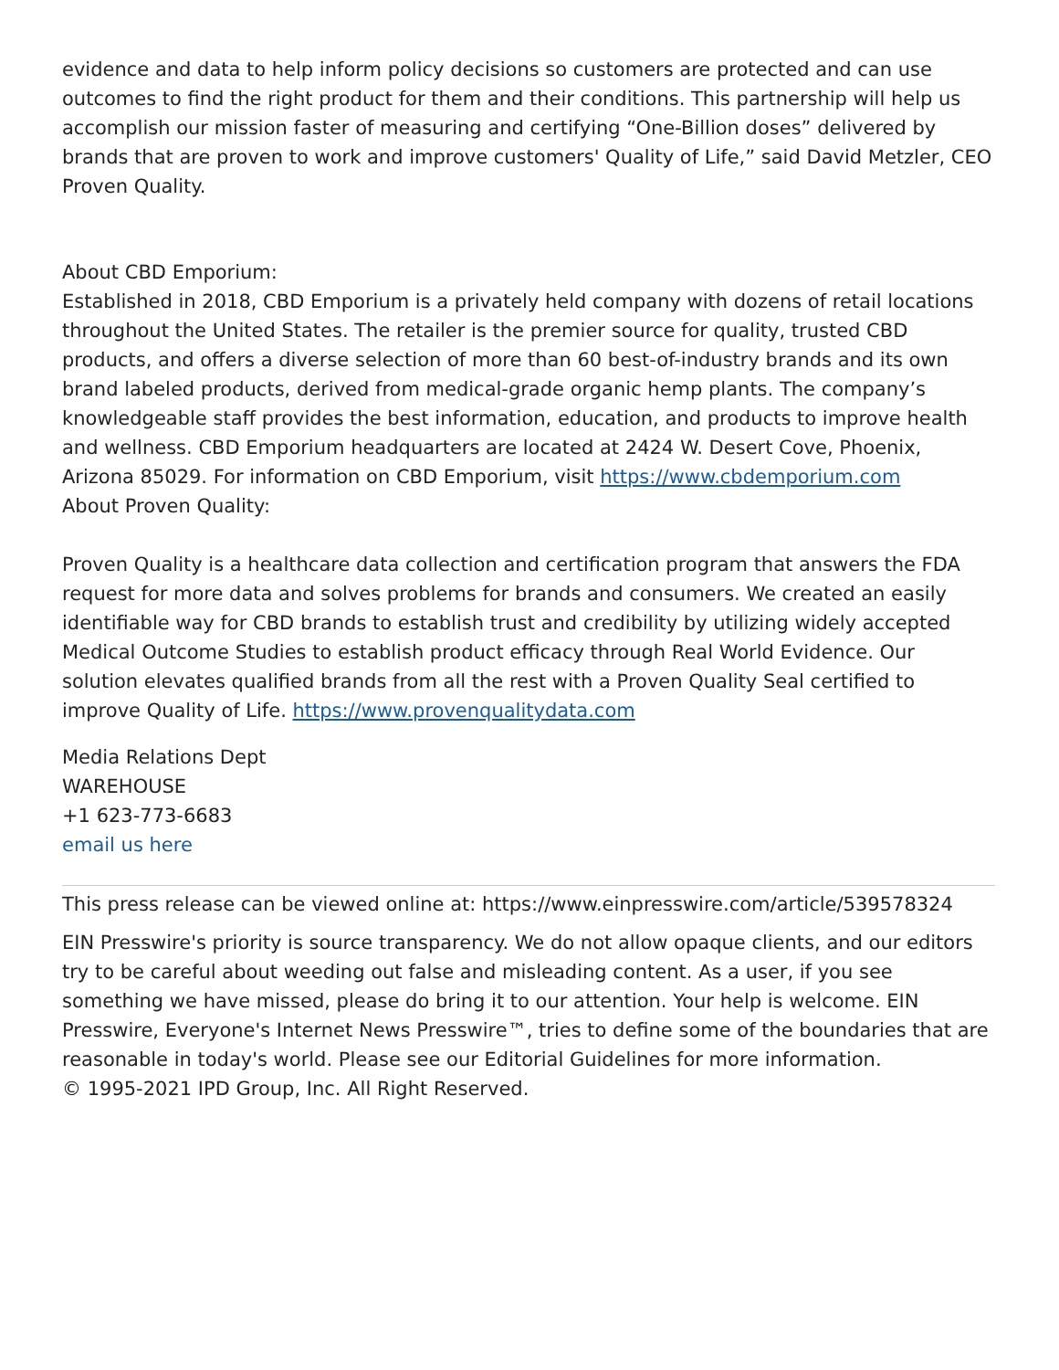evidence and data to help inform policy decisions so customers are protected and can use outcomes to find the right product for them and their conditions. This partnership will help us accomplish our mission faster of measuring and certifying “One-Billion doses” delivered by brands that are proven to work and improve customers' Quality of Life,” said David Metzler, CEO Proven Quality.
About CBD Emporium:
Established in 2018, CBD Emporium is a privately held company with dozens of retail locations throughout the United States. The retailer is the premier source for quality, trusted CBD products, and offers a diverse selection of more than 60 best-of-industry brands and its own brand labeled products, derived from medical-grade organic hemp plants. The company’s knowledgeable staff provides the best information, education, and products to improve health and wellness. CBD Emporium headquarters are located at 2424 W. Desert Cove, Phoenix, Arizona 85029. For information on CBD Emporium, visit https://www.cbdemporium.com
About Proven Quality:
Proven Quality is a healthcare data collection and certification program that answers the FDA request for more data and solves problems for brands and consumers. We created an easily identifiable way for CBD brands to establish trust and credibility by utilizing widely accepted Medical Outcome Studies to establish product efficacy through Real World Evidence. Our solution elevates qualified brands from all the rest with a Proven Quality Seal certified to improve Quality of Life. https://www.provenqualitydata.com
Media Relations Dept
WAREHOUSE
+1 623-773-6683
email us here
This press release can be viewed online at: https://www.einpresswire.com/article/539578324
EIN Presswire's priority is source transparency. We do not allow opaque clients, and our editors try to be careful about weeding out false and misleading content. As a user, if you see something we have missed, please do bring it to our attention. Your help is welcome. EIN Presswire, Everyone's Internet News Presswire™, tries to define some of the boundaries that are reasonable in today's world. Please see our Editorial Guidelines for more information.
© 1995-2021 IPD Group, Inc. All Right Reserved.